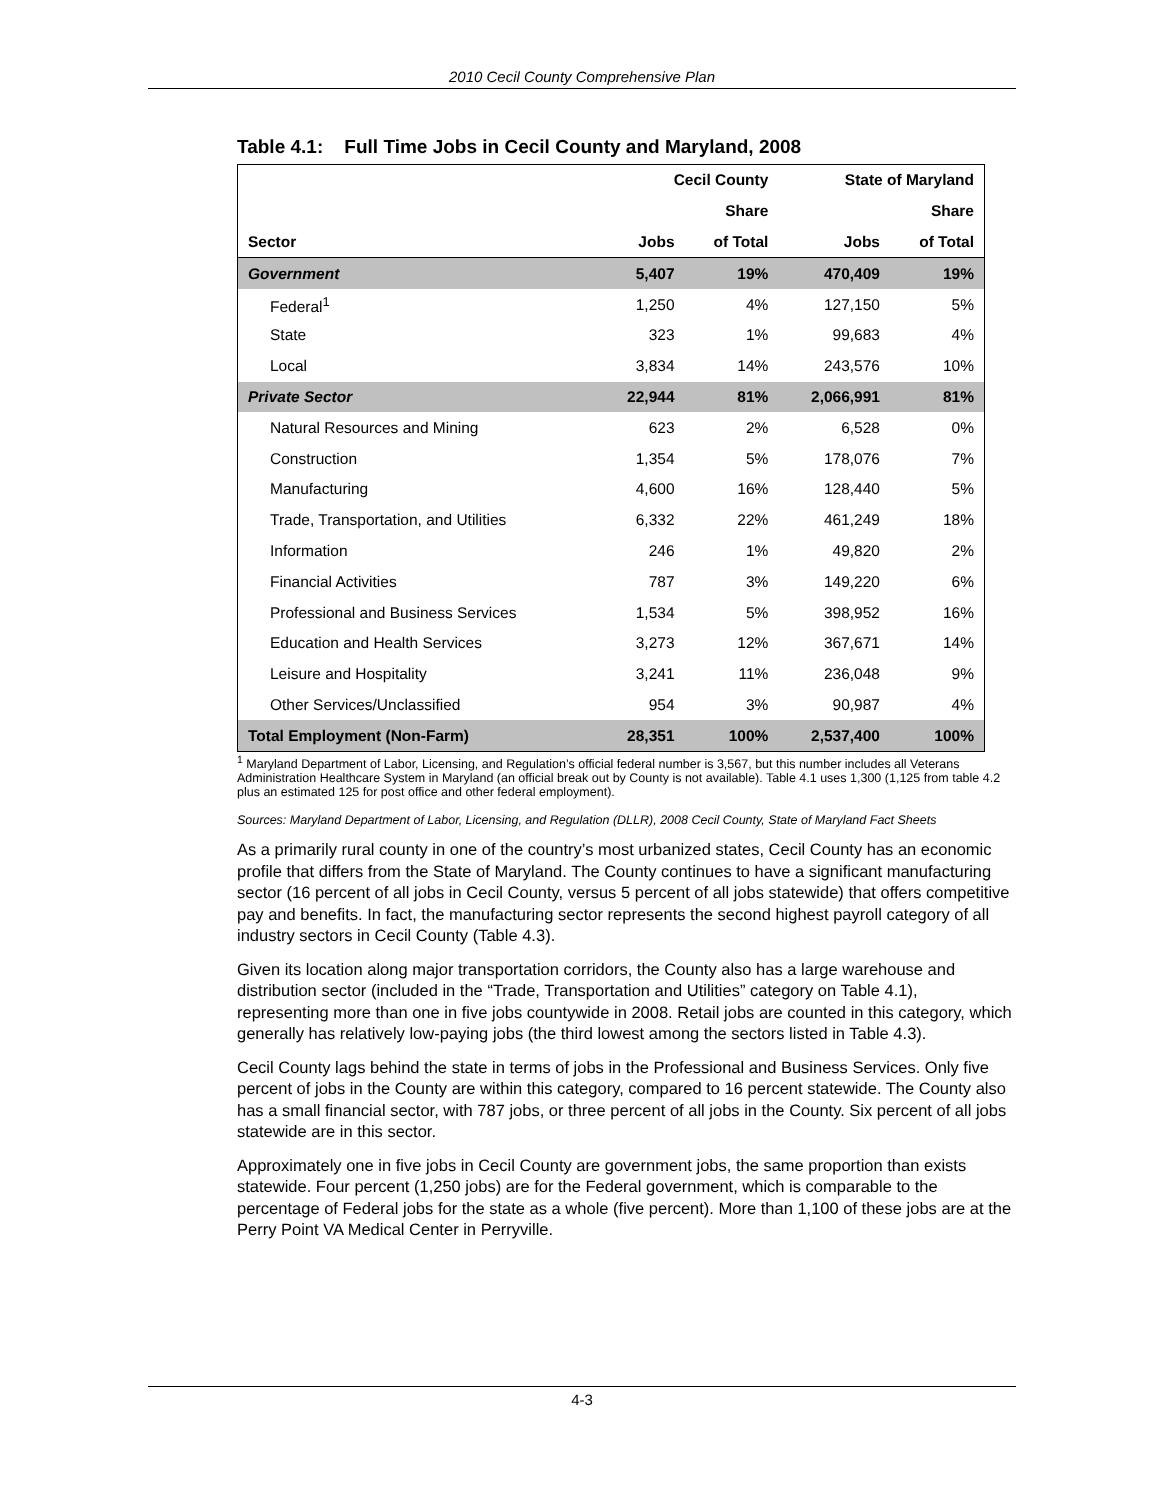2010 Cecil County Comprehensive Plan
Table 4.1: Full Time Jobs in Cecil County and Maryland, 2008
| | Cecil County | | State of Maryland | |
| --- | --- | --- | --- | --- |
| | | Share | | Share |
| Sector | Jobs | of Total | Jobs | of Total |
| Government | 5,407 | 19% | 470,409 | 19% |
| Federal<sup>1</sup> | 1,250 | 4% | 127,150 | 5% |
| State | 323 | 1% | 99,683 | 4% |
| Local | 3,834 | 14% | 243,576 | 10% |
| Private Sector | 22,944 | 81% | 2,066,991 | 81% |
| Natural Resources and Mining | 623 | 2% | 6,528 | 0% |
| Construction | 1,354 | 5% | 178,076 | 7% |
| Manufacturing | 4,600 | 16% | 128,440 | 5% |
| Trade, Transportation, and Utilities | 6,332 | 22% | 461,249 | 18% |
| Information | 246 | 1% | 49,820 | 2% |
| Financial Activities | 787 | 3% | 149,220 | 6% |
| Professional and Business Services | 1,534 | 5% | 398,952 | 16% |
| Education and Health Services | 3,273 | 12% | 367,671 | 14% |
| Leisure and Hospitality | 3,241 | 11% | 236,048 | 9% |
| Other Services/Unclassified | 954 | 3% | 90,987 | 4% |
| Total Employment (Non-Farm) | 28,351 | 100% | 2,537,400 | 100% |
<sup>1</sup> Maryland Department of Labor, Licensing, and Regulation’s official federal number is 3,567, but this number includes all Veterans Administration Healthcare System in Maryland (an official break out by County is not available). Table 4.1 uses 1,300 (1,125 from table 4.2 plus an estimated 125 for post office and other federal employment).
Sources: Maryland Department of Labor, Licensing, and Regulation (DLLR), 2008 Cecil County, State of Maryland Fact Sheets
As a primarily rural county in one of the country’s most urbanized states, Cecil County has an economic profile that differs from the State of Maryland. The County continues to have a significant manufacturing sector (16 percent of all jobs in Cecil County, versus 5 percent of all jobs statewide) that offers competitive pay and benefits. In fact, the manufacturing sector represents the second highest payroll category of all industry sectors in Cecil County (Table 4.3).
Given its location along major transportation corridors, the County also has a large warehouse and distribution sector (included in the “Trade, Transportation and Utilities” category on Table 4.1), representing more than one in five jobs countywide in 2008. Retail jobs are counted in this category, which generally has relatively low-paying jobs (the third lowest among the sectors listed in Table 4.3).
Cecil County lags behind the state in terms of jobs in the Professional and Business Services. Only five percent of jobs in the County are within this category, compared to 16 percent statewide. The County also has a small financial sector, with 787 jobs, or three percent of all jobs in the County. Six percent of all jobs statewide are in this sector.
Approximately one in five jobs in Cecil County are government jobs, the same proportion than exists statewide. Four percent (1,250 jobs) are for the Federal government, which is comparable to the percentage of Federal jobs for the state as a whole (five percent). More than 1,100 of these jobs are at the Perry Point VA Medical Center in Perryville.
4-3